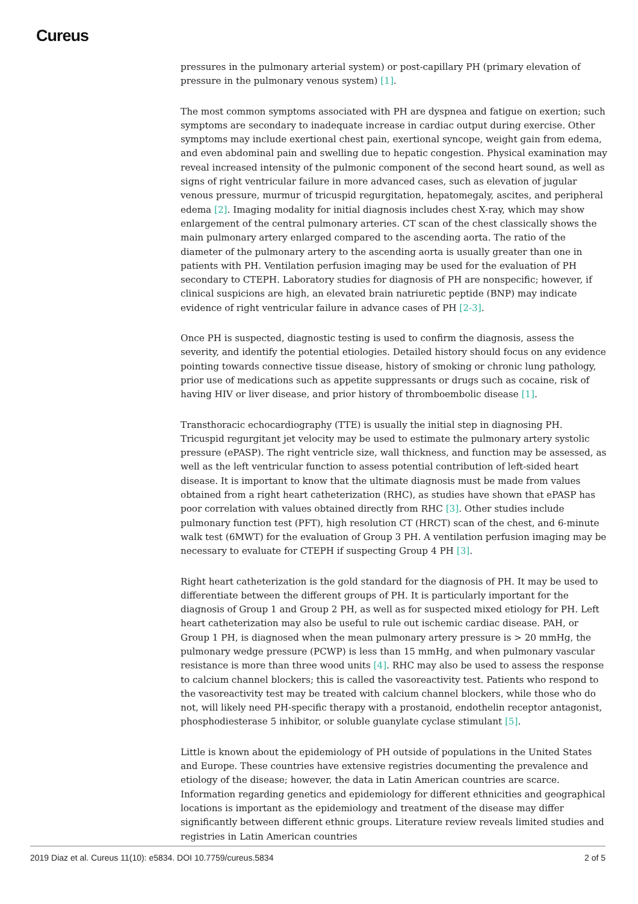Cureus
pressures in the pulmonary arterial system) or post-capillary PH (primary elevation of pressure in the pulmonary venous system) [1].
The most common symptoms associated with PH are dyspnea and fatigue on exertion; such symptoms are secondary to inadequate increase in cardiac output during exercise. Other symptoms may include exertional chest pain, exertional syncope, weight gain from edema, and even abdominal pain and swelling due to hepatic congestion. Physical examination may reveal increased intensity of the pulmonic component of the second heart sound, as well as signs of right ventricular failure in more advanced cases, such as elevation of jugular venous pressure, murmur of tricuspid regurgitation, hepatomegaly, ascites, and peripheral edema [2]. Imaging modality for initial diagnosis includes chest X-ray, which may show enlargement of the central pulmonary arteries. CT scan of the chest classically shows the main pulmonary artery enlarged compared to the ascending aorta. The ratio of the diameter of the pulmonary artery to the ascending aorta is usually greater than one in patients with PH. Ventilation perfusion imaging may be used for the evaluation of PH secondary to CTEPH. Laboratory studies for diagnosis of PH are nonspecific; however, if clinical suspicions are high, an elevated brain natriuretic peptide (BNP) may indicate evidence of right ventricular failure in advance cases of PH [2-3].
Once PH is suspected, diagnostic testing is used to confirm the diagnosis, assess the severity, and identify the potential etiologies. Detailed history should focus on any evidence pointing towards connective tissue disease, history of smoking or chronic lung pathology, prior use of medications such as appetite suppressants or drugs such as cocaine, risk of having HIV or liver disease, and prior history of thromboembolic disease [1].
Transthoracic echocardiography (TTE) is usually the initial step in diagnosing PH. Tricuspid regurgitant jet velocity may be used to estimate the pulmonary artery systolic pressure (ePASP). The right ventricle size, wall thickness, and function may be assessed, as well as the left ventricular function to assess potential contribution of left-sided heart disease. It is important to know that the ultimate diagnosis must be made from values obtained from a right heart catheterization (RHC), as studies have shown that ePASP has poor correlation with values obtained directly from RHC [3]. Other studies include pulmonary function test (PFT), high resolution CT (HRCT) scan of the chest, and 6-minute walk test (6MWT) for the evaluation of Group 3 PH. A ventilation perfusion imaging may be necessary to evaluate for CTEPH if suspecting Group 4 PH [3].
Right heart catheterization is the gold standard for the diagnosis of PH. It may be used to differentiate between the different groups of PH. It is particularly important for the diagnosis of Group 1 and Group 2 PH, as well as for suspected mixed etiology for PH. Left heart catheterization may also be useful to rule out ischemic cardiac disease. PAH, or Group 1 PH, is diagnosed when the mean pulmonary artery pressure is > 20 mmHg, the pulmonary wedge pressure (PCWP) is less than 15 mmHg, and when pulmonary vascular resistance is more than three wood units [4]. RHC may also be used to assess the response to calcium channel blockers; this is called the vasoreactivity test. Patients who respond to the vasoreactivity test may be treated with calcium channel blockers, while those who do not, will likely need PH-specific therapy with a prostanoid, endothelin receptor antagonist, phosphodiesterase 5 inhibitor, or soluble guanylate cyclase stimulant [5].
Little is known about the epidemiology of PH outside of populations in the United States and Europe. These countries have extensive registries documenting the prevalence and etiology of the disease; however, the data in Latin American countries are scarce. Information regarding genetics and epidemiology for different ethnicities and geographical locations is important as the epidemiology and treatment of the disease may differ significantly between different ethnic groups. Literature review reveals limited studies and registries in Latin American countries
2019 Diaz et al. Cureus 11(10): e5834. DOI 10.7759/cureus.5834 2 of 5